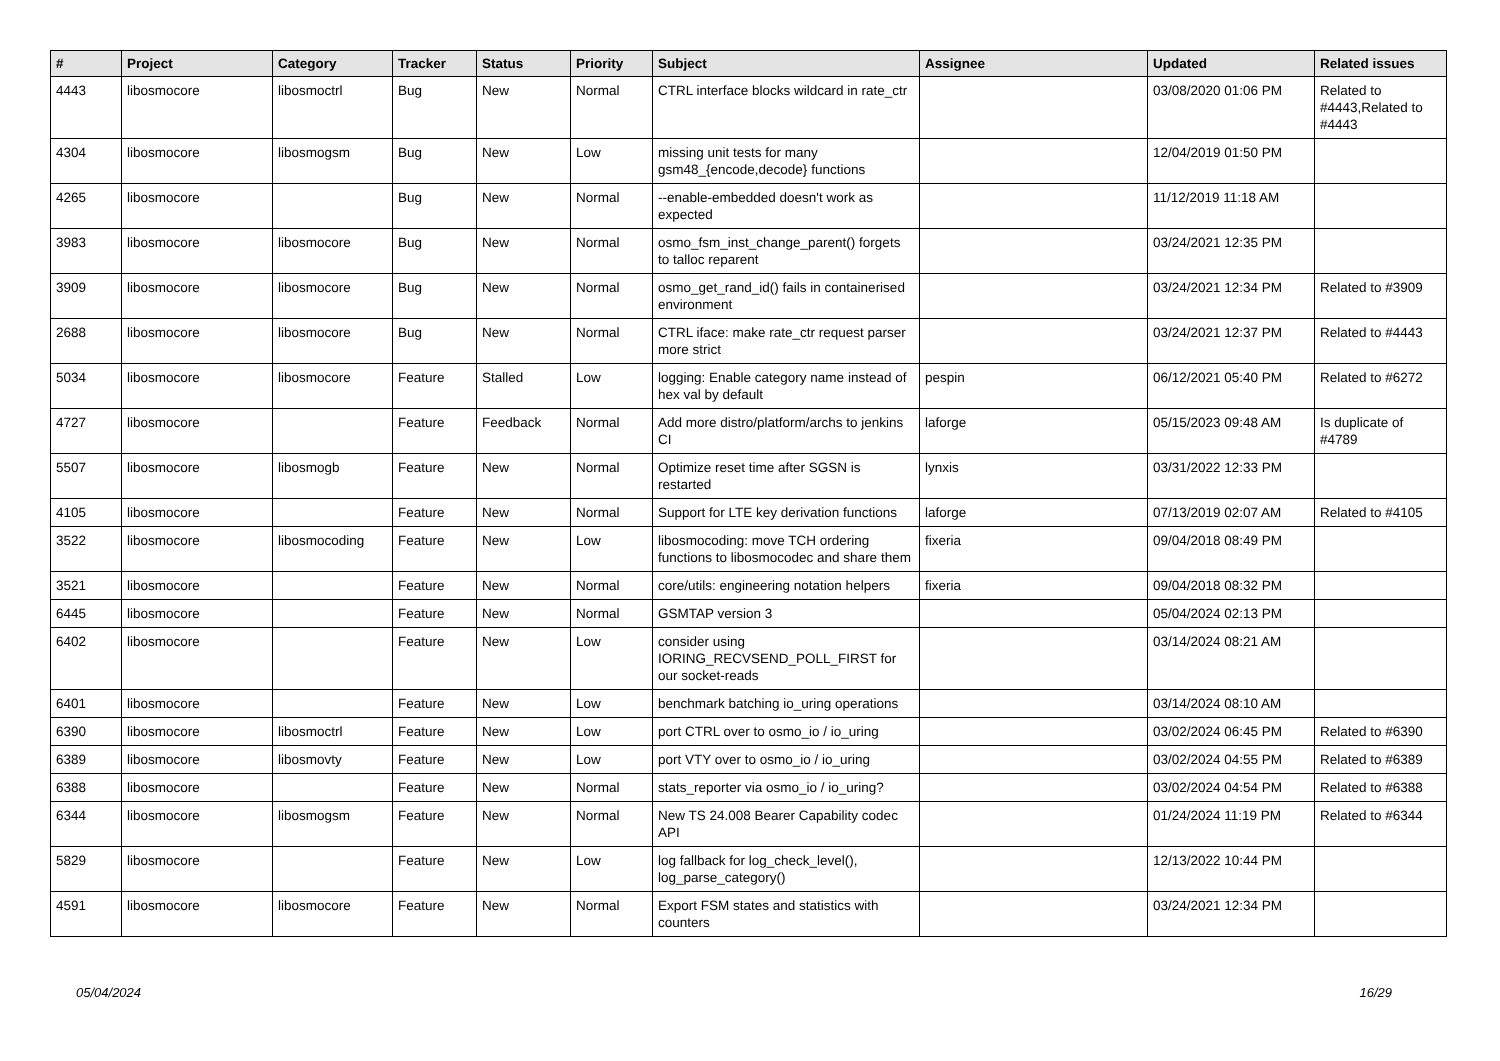| # | Project | Category | Tracker | Status | Priority | Subject | Assignee | Updated | Related issues |
| --- | --- | --- | --- | --- | --- | --- | --- | --- | --- |
| 4443 | libosmocore | libosmoctrl | Bug | New | Normal | CTRL interface blocks wildcard in rate_ctr | | 03/08/2020 01:06 PM | Related to #4443,Related to #4443 |
| 4304 | libosmocore | libosmogsm | Bug | New | Low | missing unit tests for many gsm48_{encode,decode} functions | | 12/04/2019 01:50 PM | |
| 4265 | libosmocore | | Bug | New | Normal | --enable-embedded doesn't work as expected | | 11/12/2019 11:18 AM | |
| 3983 | libosmocore | libosmocore | Bug | New | Normal | osmo_fsm_inst_change_parent() forgets to talloc reparent | | 03/24/2021 12:35 PM | |
| 3909 | libosmocore | libosmocore | Bug | New | Normal | osmo_get_rand_id() fails in containerised environment | | 03/24/2021 12:34 PM | Related to #3909 |
| 2688 | libosmocore | libosmocore | Bug | New | Normal | CTRL iface: make rate_ctr request parser more strict | | 03/24/2021 12:37 PM | Related to #4443 |
| 5034 | libosmocore | libosmocore | Feature | Stalled | Low | logging: Enable category name instead of hex val by default | pespin | 06/12/2021 05:40 PM | Related to #6272 |
| 4727 | libosmocore | | Feature | Feedback | Normal | Add more distro/platform/archs to jenkins CI | laforge | 05/15/2023 09:48 AM | Is duplicate of #4789 |
| 5507 | libosmocore | libosmogb | Feature | New | Normal | Optimize reset time after SGSN is restarted | lynxis | 03/31/2022 12:33 PM | |
| 4105 | libosmocore | | Feature | New | Normal | Support for LTE key derivation functions | laforge | 07/13/2019 02:07 AM | Related to #4105 |
| 3522 | libosmocore | libosmocoding | Feature | New | Low | libosmocoding: move TCH ordering functions to libosmocodec and share them | fixeria | 09/04/2018 08:49 PM | |
| 3521 | libosmocore | | Feature | New | Normal | core/utils: engineering notation helpers | fixeria | 09/04/2018 08:32 PM | |
| 6445 | libosmocore | | Feature | New | Normal | GSMTAP version 3 | | 05/04/2024 02:13 PM | |
| 6402 | libosmocore | | Feature | New | Low | consider using IORING_RECVSEND_POLL_FIRST for our socket-reads | | 03/14/2024 08:21 AM | |
| 6401 | libosmocore | | Feature | New | Low | benchmark batching io_uring operations | | 03/14/2024 08:10 AM | |
| 6390 | libosmocore | libosmoctrl | Feature | New | Low | port CTRL over to osmo_io / io_uring | | 03/02/2024 06:45 PM | Related to #6390 |
| 6389 | libosmocore | libosmovty | Feature | New | Low | port VTY over to osmo_io / io_uring | | 03/02/2024 04:55 PM | Related to #6389 |
| 6388 | libosmocore | | Feature | New | Normal | stats_reporter via osmo_io / io_uring? | | 03/02/2024 04:54 PM | Related to #6388 |
| 6344 | libosmocore | libosmogsm | Feature | New | Normal | New TS 24.008 Bearer Capability codec API | | 01/24/2024 11:19 PM | Related to #6344 |
| 5829 | libosmocore | | Feature | New | Low | log fallback for log_check_level(), log_parse_category() | | 12/13/2022 10:44 PM | |
| 4591 | libosmocore | libosmocore | Feature | New | Normal | Export FSM states and statistics with counters | | 03/24/2021 12:34 PM | |
05/04/2024 16/29